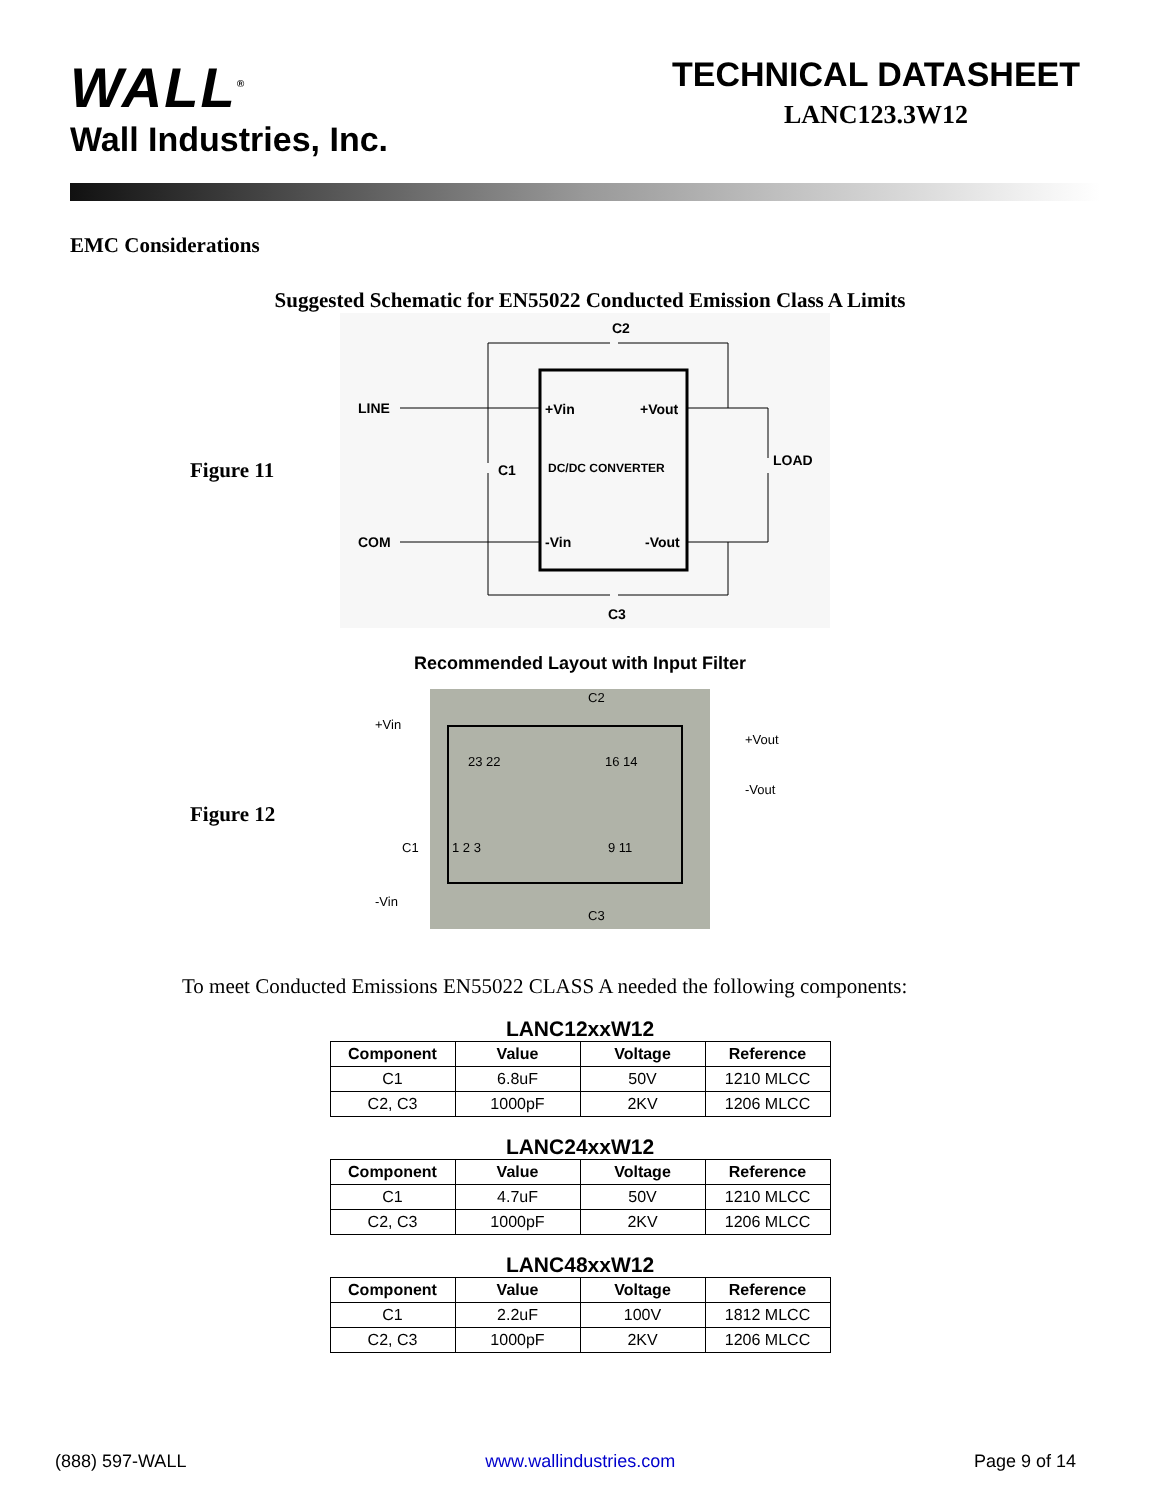WALL<sup>®</sup>
Wall Industries, Inc.
TECHNICAL DATASHEET
LANC123.3W12
EMC Considerations
Suggested Schematic for EN55022 Conducted Emission Class A Limits
Figure 11
C2
LINE
COM
+Vin
+Vout
DC/DC CONVERTER
-Vin
-Vout
C1
LOAD
C3
Recommended Layout with Input Filter
Figure 12
+Vin
-Vin
+Vout
-Vout
C2
C3
C1
23 22
16 14
1 2 3
9 11
To meet Conducted Emissions EN55022 CLASS A needed the following components:
LANC12xxW12
| Component | Value | Voltage | Reference |
| --- | --- | --- | --- |
| C1 | 6.8uF | 50V | 1210 MLCC |
| C2, C3 | 1000pF | 2KV | 1206 MLCC |
LANC24xxW12
| Component | Value | Voltage | Reference |
| --- | --- | --- | --- |
| C1 | 4.7uF | 50V | 1210 MLCC |
| C2, C3 | 1000pF | 2KV | 1206 MLCC |
LANC48xxW12
| Component | Value | Voltage | Reference |
| --- | --- | --- | --- |
| C1 | 2.2uF | 100V | 1812 MLCC |
| C2, C3 | 1000pF | 2KV | 1206 MLCC |
(888) 597-WALL www.wallindustries.com Page 9 of 14